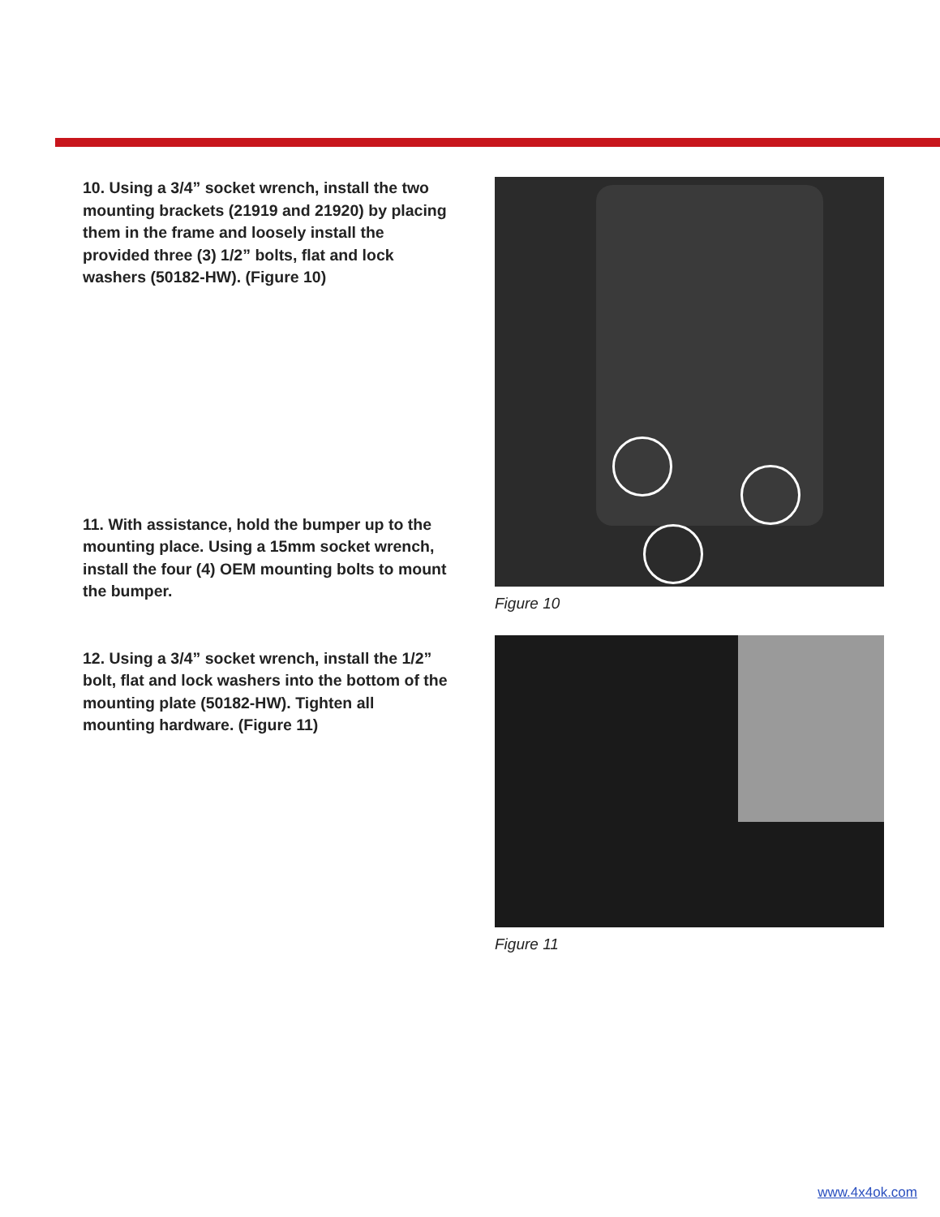10. Using a 3/4” socket wrench, install the two mounting brackets (21919 and 21920) by placing them in the frame and loosely install the provided three (3) 1/2” bolts, flat and lock washers (50182-HW). (Figure 10)
11. With assistance, hold the bumper up to the mounting place. Using a 15mm socket wrench, install the four (4) OEM mounting bolts to mount the bumper.
12. Using a 3/4” socket wrench, install the 1/2” bolt, flat and lock washers into the bottom of the mounting plate (50182-HW). Tighten all mounting hardware. (Figure 11)
Figure 10
Figure 11
www.4x4ok.com